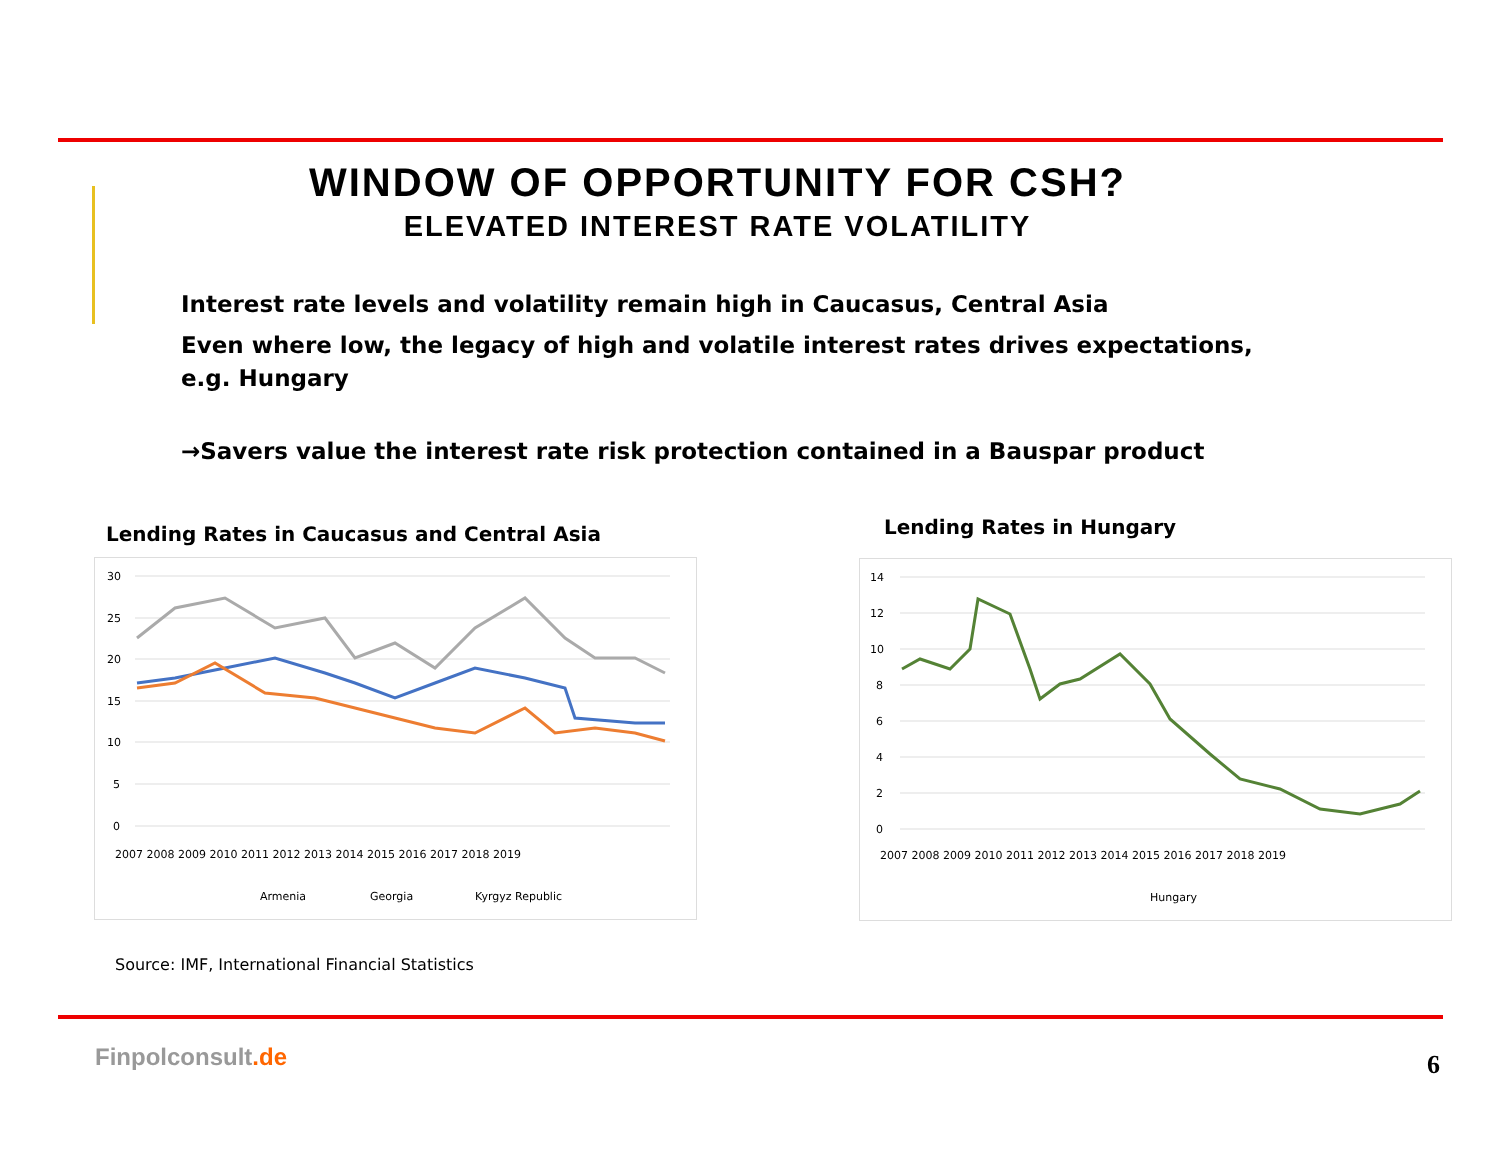WINDOW OF OPPORTUNITY FOR CSH?
ELEVATED INTEREST RATE VOLATILITY
Interest rate levels and volatility remain high in Caucasus, Central Asia
Even where low, the legacy of high and volatile interest rates drives expectations, e.g. Hungary
→Savers value the interest rate risk protection contained in a Bauspar product
Lending Rates in Caucasus and Central Asia
Lending Rates in Hungary
30
25
20
15
10
5
0
2007 2008 2009 2010 2011 2012 2013 2014 2015 2016 2017 2018 2019
Armenia
Georgia
Kyrgyz Republic
14
12
10
8
6
4
2
0
2007 2008 2009 2010 2011 2012 2013 2014 2015 2016 2017 2018 2019
Hungary
Source: IMF, International Financial Statistics
Finpolconsult.de 6